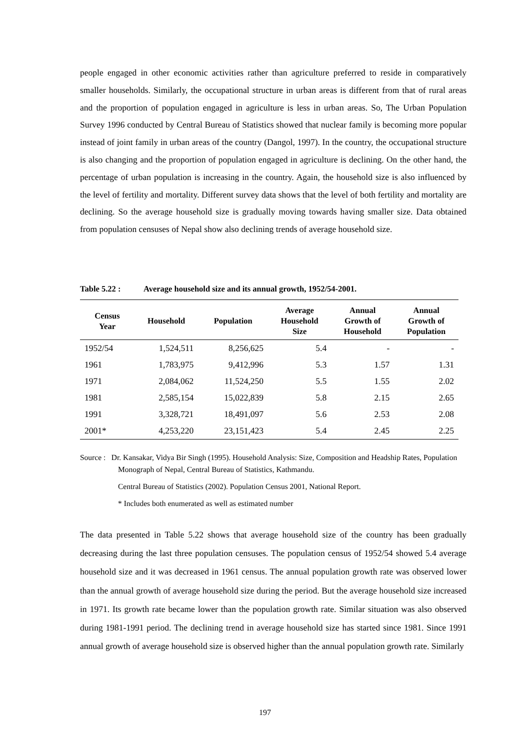people engaged in other economic activities rather than agriculture preferred to reside in comparatively smaller households. Similarly, the occupational structure in urban areas is different from that of rural areas and the proportion of population engaged in agriculture is less in urban areas. So, The Urban Population Survey 1996 conducted by Central Bureau of Statistics showed that nuclear family is becoming more popular instead of joint family in urban areas of the country (Dangol, 1997). In the country, the occupational structure is also changing and the proportion of population engaged in agriculture is declining. On the other hand, the percentage of urban population is increasing in the country. Again, the household size is also influenced by the level of fertility and mortality. Different survey data shows that the level of both fertility and mortality are declining. So the average household size is gradually moving towards having smaller size. Data obtained from population censuses of Nepal show also declining trends of average household size.
Table 5.22 : Average household size and its annual growth, 1952/54-2001.
| Census Year | Household | Population | Average Household Size | Annual Growth of Household | Annual Growth of Population |
| --- | --- | --- | --- | --- | --- |
| 1952/54 | 1,524,511 | 8,256,625 | 5.4 | - | - |
| 1961 | 1,783,975 | 9,412,996 | 5.3 | 1.57 | 1.31 |
| 1971 | 2,084,062 | 11,524,250 | 5.5 | 1.55 | 2.02 |
| 1981 | 2,585,154 | 15,022,839 | 5.8 | 2.15 | 2.65 |
| 1991 | 3,328,721 | 18,491,097 | 5.6 | 2.53 | 2.08 |
| 2001* | 4,253,220 | 23,151,423 | 5.4 | 2.45 | 2.25 |
Source : Dr. Kansakar, Vidya Bir Singh (1995). Household Analysis: Size, Composition and Headship Rates, Population Monograph of Nepal, Central Bureau of Statistics, Kathmandu.
Central Bureau of Statistics (2002). Population Census 2001, National Report.
* Includes both enumerated as well as estimated number
The data presented in Table 5.22 shows that average household size of the country has been gradually decreasing during the last three population censuses. The population census of 1952/54 showed 5.4 average household size and it was decreased in 1961 census. The annual population growth rate was observed lower than the annual growth of average household size during the period. But the average household size increased in 1971. Its growth rate became lower than the population growth rate. Similar situation was also observed during 1981-1991 period. The declining trend in average household size has started since 1981. Since 1991 annual growth of average household size is observed higher than the annual population growth rate. Similarly
197